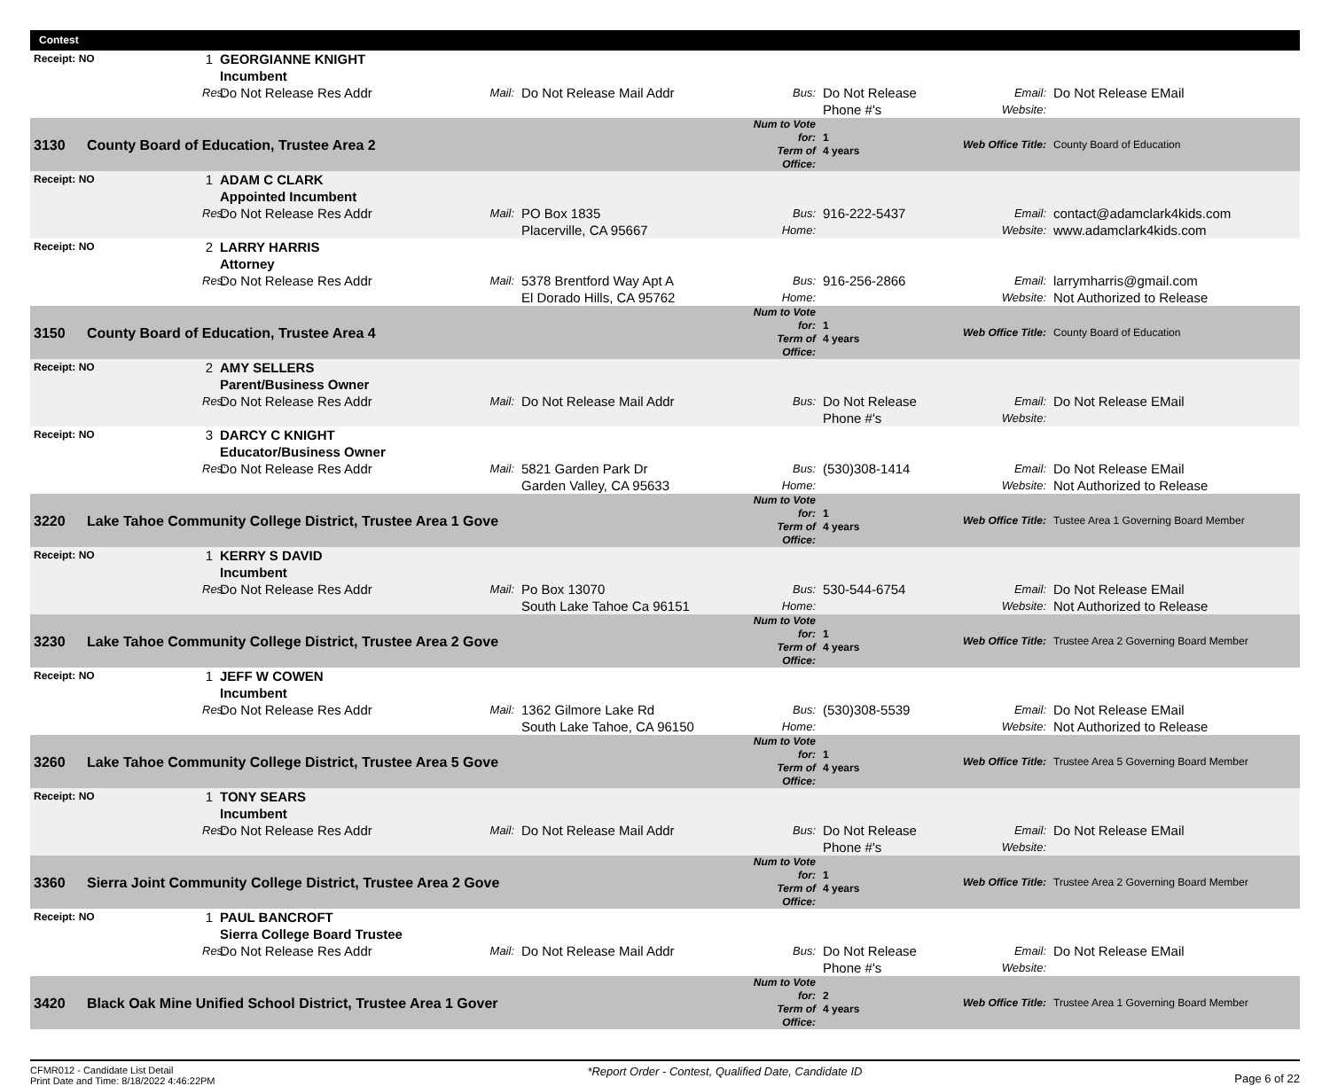| Contest | | | | | | | | | | |
| --- | --- | --- | --- | --- | --- | --- | --- | --- | --- | --- |
| Receipt: NO | | 1 | | GEORGIANNE KNIGHT Incumbent | | | | | | |
| | | | Res: | Do Not Release Res Addr | Mail: | Do Not Release Mail Addr | Bus: | Do Not Release Phone #'s | Email: Website: | Do Not Release EMail |
| 3130 | County Board of Education, Trustee Area 2 | | | | | | Num to Vote for: Term of Office: | 1 4 years | Web Office Title: | County Board of Education |
| Receipt: NO | | 1 | | ADAM C CLARK Appointed Incumbent | | | | | | |
| | | | Res: | Do Not Release Res Addr | Mail: | PO Box 1835 Placerville, CA 95667 | Bus: Home: | 916-222-5437 | Email: Website: | contact@adamclark4kids.com www.adamclark4kids.com |
| Receipt: NO | | 2 | | LARRY HARRIS Attorney | | | | | | |
| | | | Res: | Do Not Release Res Addr | Mail: | 5378 Brentford Way Apt A El Dorado Hills, CA 95762 | Bus: Home: | 916-256-2866 | Email: Website: | larrymharris@gmail.com Not Authorized to Release |
| 3150 | County Board of Education, Trustee Area 4 | | | | | | Num to Vote for: Term of Office: | 1 4 years | Web Office Title: | County Board of Education |
| Receipt: NO | | 2 | | AMY SELLERS Parent/Business Owner | | | | | | |
| | | | Res: | Do Not Release Res Addr | Mail: | Do Not Release Mail Addr | Bus: | Do Not Release Phone #'s | Email: Website: | Do Not Release EMail |
| Receipt: NO | | 3 | | DARCY C KNIGHT Educator/Business Owner | | | | | | |
| | | | Res: | Do Not Release Res Addr | Mail: | 5821 Garden Park Dr Garden Valley, CA 95633 | Bus: Home: | (530)308-1414 | Email: Website: | Do Not Release EMail Not Authorized to Release |
| 3220 | Lake Tahoe Community College District, Trustee Area 1 Gove | | | | | | Num to Vote for: Term of Office: | 1 4 years | Web Office Title: | Tustee Area 1 Governing Board Member |
| Receipt: NO | | 1 | | KERRY S DAVID Incumbent | | | | | | |
| | | | Res: | Do Not Release Res Addr | Mail: | Po Box 13070 South Lake Tahoe Ca 96151 | Bus: Home: | 530-544-6754 | Email: Website: | Do Not Release EMail Not Authorized to Release |
| 3230 | Lake Tahoe Community College District, Trustee Area 2 Gove | | | | | | Num to Vote for: Term of Office: | 1 4 years | Web Office Title: | Trustee Area 2 Governing Board Member |
| Receipt: NO | | 1 | | JEFF W COWEN Incumbent | | | | | | |
| | | | Res: | Do Not Release Res Addr | Mail: | 1362 Gilmore Lake Rd South Lake Tahoe, CA 96150 | Bus: Home: | (530)308-5539 | Email: Website: | Do Not Release EMail Not Authorized to Release |
| 3260 | Lake Tahoe Community College District, Trustee Area 5 Gove | | | | | | Num to Vote for: Term of Office: | 1 4 years | Web Office Title: | Trustee Area 5 Governing Board Member |
| Receipt: NO | | 1 | | TONY SEARS Incumbent | | | | | | |
| | | | Res: | Do Not Release Res Addr | Mail: | Do Not Release Mail Addr | Bus: | Do Not Release Phone #'s | Email: Website: | Do Not Release EMail |
| 3360 | Sierra Joint Community College District, Trustee Area 2 Gove | | | | | | Num to Vote for: Term of Office: | 1 4 years | Web Office Title: | Trustee Area 2 Governing Board Member |
| Receipt: NO | | 1 | | PAUL BANCROFT Sierra College Board Trustee | | | | | | |
| | | | Res: | Do Not Release Res Addr | Mail: | Do Not Release Mail Addr | Bus: | Do Not Release Phone #'s | Email: Website: | Do Not Release EMail |
| 3420 | Black Oak Mine Unified School District, Trustee Area 1 Gover | | | | | | Num to Vote for: Term of Office: | 2 4 years | Web Office Title: | Trustee Area 1 Governing Board Member |
CFMR012 - Candidate List Detail
Print Date and Time: 8/18/2022 4:46:22PM
*Report Order - Contest, Qualified Date, Candidate ID
Page 6 of 22